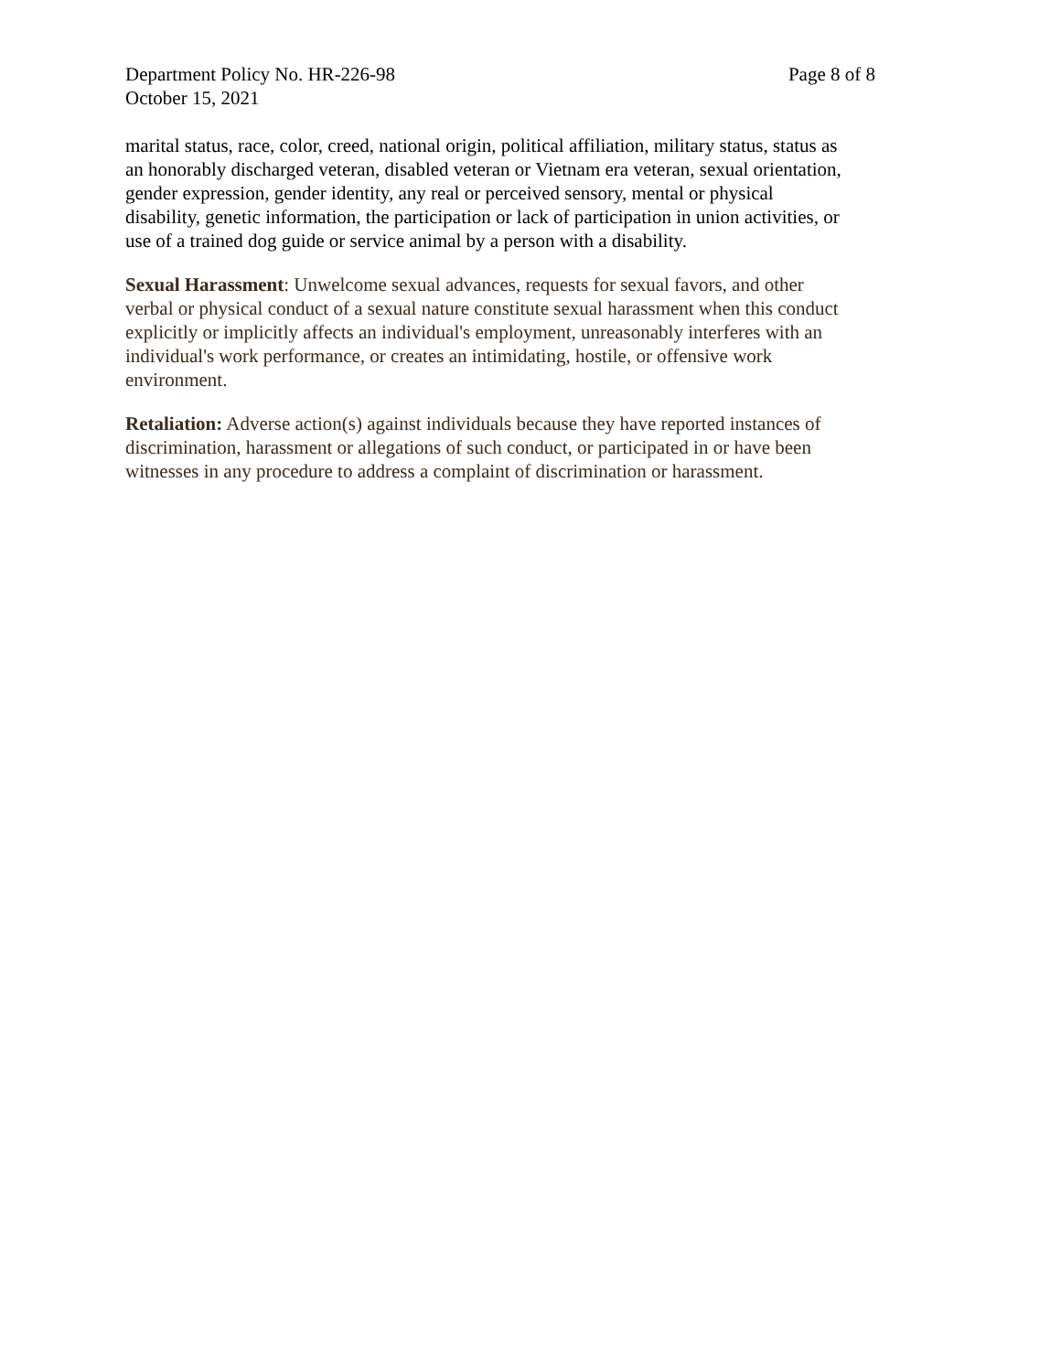Department Policy No. HR-226-98 Page 8 of 8
October 15, 2021
marital status, race, color, creed, national origin, political affiliation, military status, status as an honorably discharged veteran, disabled veteran or Vietnam era veteran, sexual orientation, gender expression, gender identity, any real or perceived sensory, mental or physical disability, genetic information, the participation or lack of participation in union activities, or use of a trained dog guide or service animal by a person with a disability.
Sexual Harassment: Unwelcome sexual advances, requests for sexual favors, and other verbal or physical conduct of a sexual nature constitute sexual harassment when this conduct explicitly or implicitly affects an individual's employment, unreasonably interferes with an individual's work performance, or creates an intimidating, hostile, or offensive work environment.
Retaliation: Adverse action(s) against individuals because they have reported instances of discrimination, harassment or allegations of such conduct, or participated in or have been witnesses in any procedure to address a complaint of discrimination or harassment.